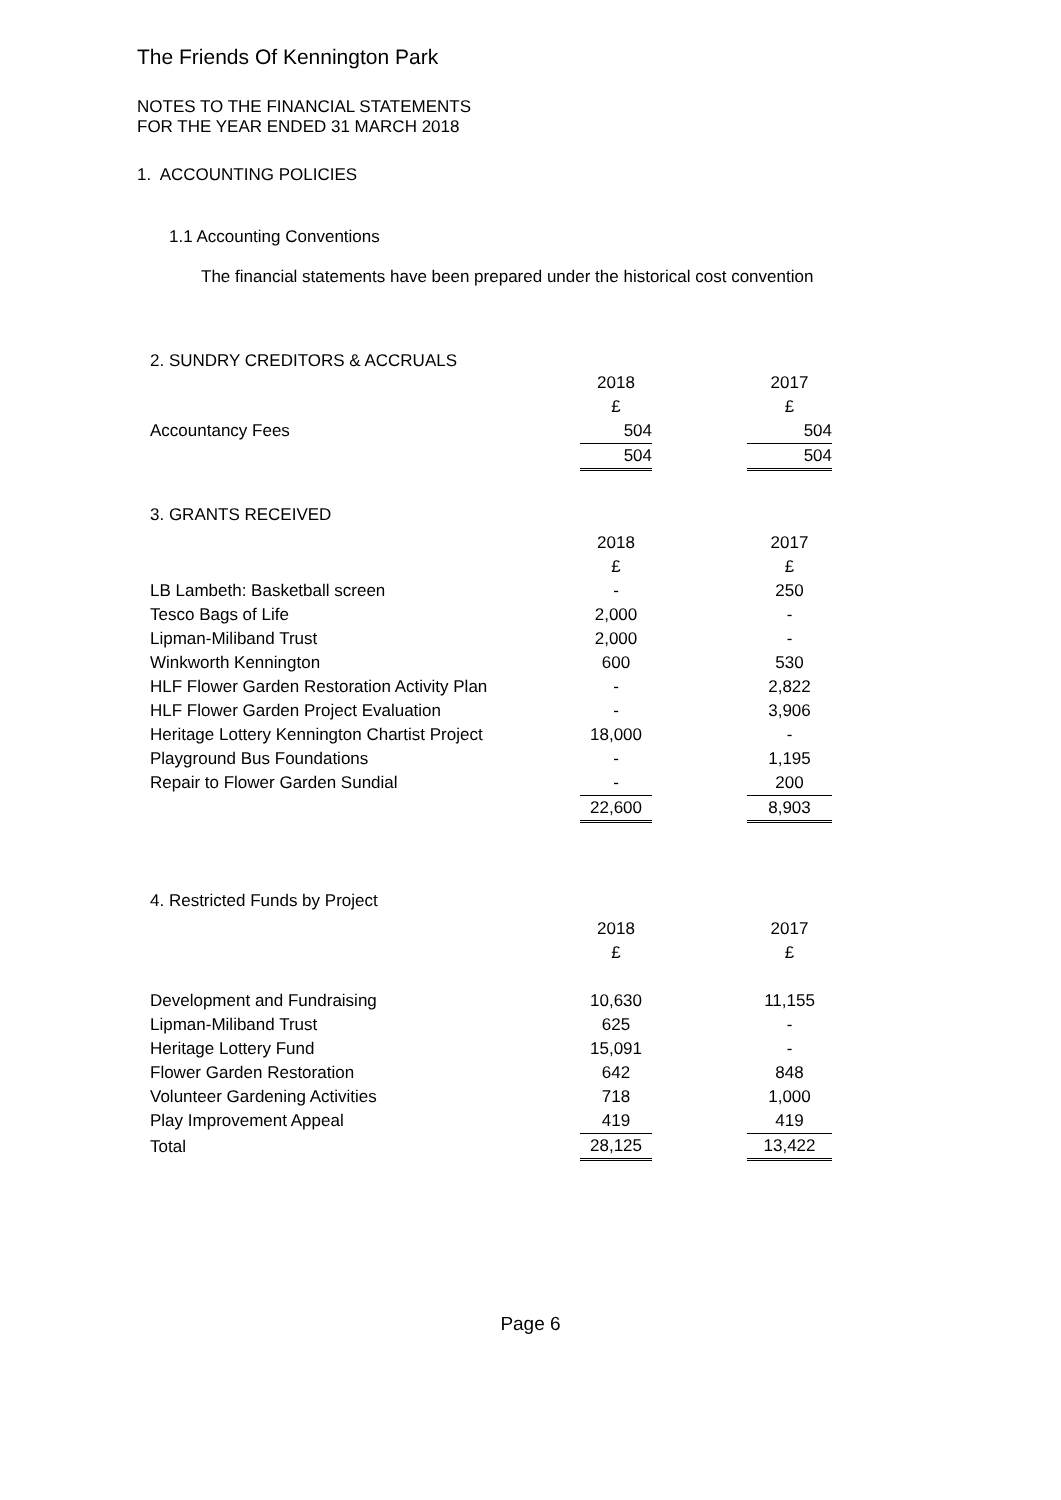The Friends Of Kennington Park
NOTES TO THE FINANCIAL STATEMENTS
FOR THE YEAR ENDED 31 MARCH 2018
1. ACCOUNTING POLICIES
1.1 Accounting Conventions
The financial statements have been prepared under the historical cost convention
2. SUNDRY CREDITORS & ACCRUALS
| | 2018 | | 2017 |
| | £ | | £ |
| Accountancy Fees | 504 | | 504 |
| | 504 | | 504 |
3. GRANTS RECEIVED
| | 2018 | | 2017 |
| | £ | | £ |
| LB Lambeth: Basketball screen | - | | 250 |
| Tesco Bags of Life | 2,000 | | - |
| Lipman-Miliband Trust | 2,000 | | - |
| Winkworth Kennington | 600 | | 530 |
| HLF Flower Garden Restoration Activity Plan | - | | 2,822 |
| HLF Flower Garden Project Evaluation | - | | 3,906 |
| Heritage Lottery Kennington Chartist Project | 18,000 | | - |
| Playground Bus Foundations | - | | 1,195 |
| Repair to Flower Garden Sundial | - | | 200 |
| | 22,600 | | 8,903 |
4. Restricted Funds by Project
| | 2018 | | 2017 |
| | £ | | £ |
| Development and Fundraising | 10,630 | | 11,155 |
| Lipman-Miliband Trust | 625 | | - |
| Heritage Lottery Fund | 15,091 | | - |
| Flower Garden Restoration | 642 | | 848 |
| Volunteer Gardening Activities | 718 | | 1,000 |
| Play Improvement Appeal | 419 | | 419 |
| Total | 28,125 | | 13,422 |
Page 6